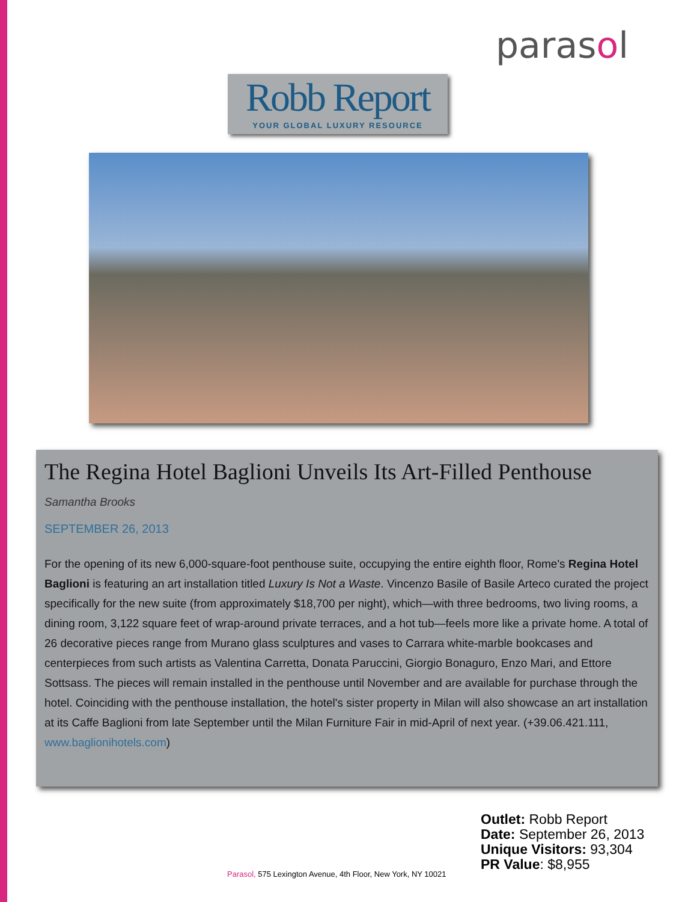parasol
Robb Report
YOUR GLOBAL LUXURY RESOURCE
The Regina Hotel Baglioni Unveils Its Art-Filled Penthouse
Samantha Brooks
SEPTEMBER 26, 2013
For the opening of its new 6,000-square-foot penthouse suite, occupying the entire eighth floor, Rome's Regina Hotel Baglioni is featuring an art installation titled Luxury Is Not a Waste. Vincenzo Basile of Basile Arteco curated the project specifically for the new suite (from approximately $18,700 per night), which—with three bedrooms, two living rooms, a dining room, 3,122 square feet of wrap-around private terraces, and a hot tub—feels more like a private home. A total of 26 decorative pieces range from Murano glass sculptures and vases to Carrara white-marble bookcases and centerpieces from such artists as Valentina Carretta, Donata Paruccini, Giorgio Bonaguro, Enzo Mari, and Ettore Sottsass. The pieces will remain installed in the penthouse until November and are available for purchase through the hotel. Coinciding with the penthouse installation, the hotel's sister property in Milan will also showcase an art installation at its Caffe Baglioni from late September until the Milan Furniture Fair in mid-April of next year. (+39.06.421.111, www.baglionihotels.com)
Outlet: Robb Report
Date: September 26, 2013
Unique Visitors: 93,304
PR Value: $8,955
Parasol, 575 Lexington Avenue, 4th Floor, New York, NY 10021